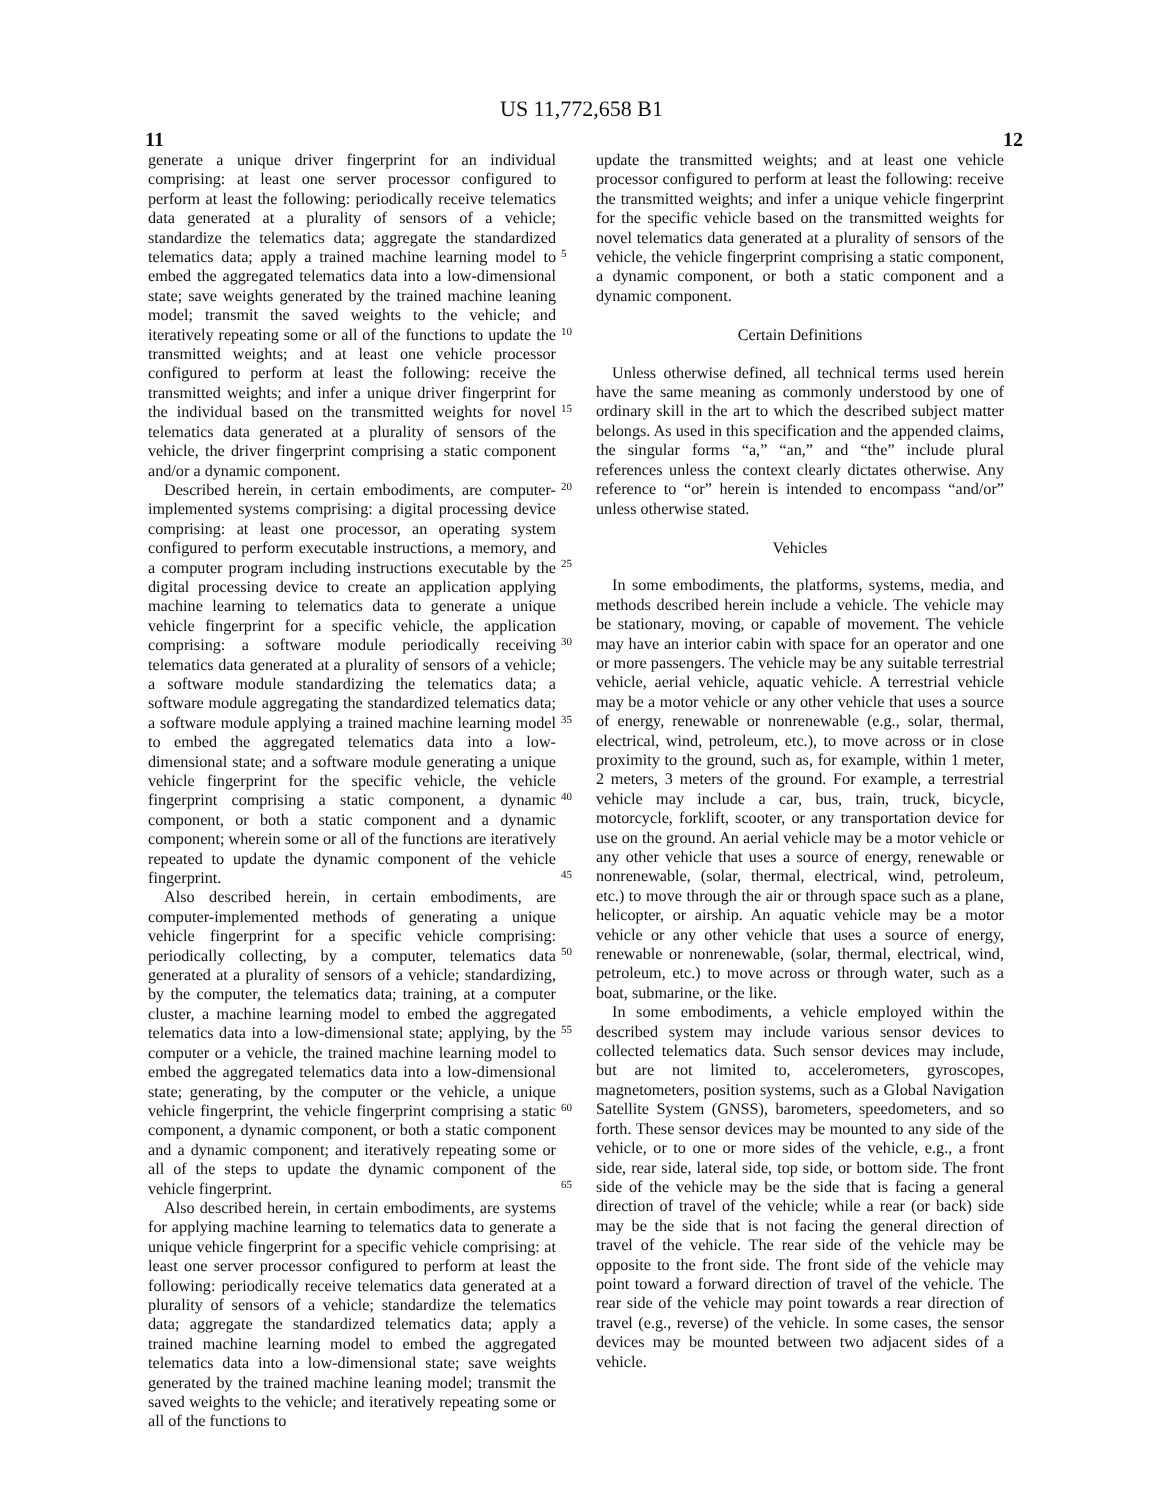US 11,772,658 B1
11 12
generate a unique driver fingerprint for an individual comprising: at least one server processor configured to perform at least the following: periodically receive telematics data generated at a plurality of sensors of a vehicle; standardize the telematics data; aggregate the standardized telematics data; apply a trained machine learning model to embed the aggregated telematics data into a low-dimensional state; save weights generated by the trained machine leaning model; transmit the saved weights to the vehicle; and iteratively repeating some or all of the functions to update the transmitted weights; and at least one vehicle processor configured to perform at least the following: receive the transmitted weights; and infer a unique driver fingerprint for the individual based on the transmitted weights for novel telematics data generated at a plurality of sensors of the vehicle, the driver fingerprint comprising a static component and/or a dynamic component.
Described herein, in certain embodiments, are computer-implemented systems comprising: a digital processing device comprising: at least one processor, an operating system configured to perform executable instructions, a memory, and a computer program including instructions executable by the digital processing device to create an application applying machine learning to telematics data to generate a unique vehicle fingerprint for a specific vehicle, the application comprising: a software module periodically receiving telematics data generated at a plurality of sensors of a vehicle; a software module standardizing the telematics data; a software module aggregating the standardized telematics data; a software module applying a trained machine learning model to embed the aggregated telematics data into a low-dimensional state; and a software module generating a unique vehicle fingerprint for the specific vehicle, the vehicle fingerprint comprising a static component, a dynamic component, or both a static component and a dynamic component; wherein some or all of the functions are iteratively repeated to update the dynamic component of the vehicle fingerprint.
Also described herein, in certain embodiments, are computer-implemented methods of generating a unique vehicle fingerprint for a specific vehicle comprising: periodically collecting, by a computer, telematics data generated at a plurality of sensors of a vehicle; standardizing, by the computer, the telematics data; training, at a computer cluster, a machine learning model to embed the aggregated telematics data into a low-dimensional state; applying, by the computer or a vehicle, the trained machine learning model to embed the aggregated telematics data into a low-dimensional state; generating, by the computer or the vehicle, a unique vehicle fingerprint, the vehicle fingerprint comprising a static component, a dynamic component, or both a static component and a dynamic component; and iteratively repeating some or all of the steps to update the dynamic component of the vehicle fingerprint.
Also described herein, in certain embodiments, are systems for applying machine learning to telematics data to generate a unique vehicle fingerprint for a specific vehicle comprising: at least one server processor configured to perform at least the following: periodically receive telematics data generated at a plurality of sensors of a vehicle; standardize the telematics data; aggregate the standardized telematics data; apply a trained machine learning model to embed the aggregated telematics data into a low-dimensional state; save weights generated by the trained machine leaning model; transmit the saved weights to the vehicle; and iteratively repeating some or all of the functions to
5
10
15
20
25
30
35
40
45
50
55
60
65
update the transmitted weights; and at least one vehicle processor configured to perform at least the following: receive the transmitted weights; and infer a unique vehicle fingerprint for the specific vehicle based on the transmitted weights for novel telematics data generated at a plurality of sensors of the vehicle, the vehicle fingerprint comprising a static component, a dynamic component, or both a static component and a dynamic component.
Certain Definitions
Unless otherwise defined, all technical terms used herein have the same meaning as commonly understood by one of ordinary skill in the art to which the described subject matter belongs. As used in this specification and the appended claims, the singular forms “a,” “an,” and “the” include plural references unless the context clearly dictates otherwise. Any reference to “or” herein is intended to encompass “and/or” unless otherwise stated.
Vehicles
In some embodiments, the platforms, systems, media, and methods described herein include a vehicle. The vehicle may be stationary, moving, or capable of movement. The vehicle may have an interior cabin with space for an operator and one or more passengers. The vehicle may be any suitable terrestrial vehicle, aerial vehicle, aquatic vehicle. A terrestrial vehicle may be a motor vehicle or any other vehicle that uses a source of energy, renewable or nonrenewable (e.g., solar, thermal, electrical, wind, petroleum, etc.), to move across or in close proximity to the ground, such as, for example, within 1 meter, 2 meters, 3 meters of the ground. For example, a terrestrial vehicle may include a car, bus, train, truck, bicycle, motorcycle, forklift, scooter, or any transportation device for use on the ground. An aerial vehicle may be a motor vehicle or any other vehicle that uses a source of energy, renewable or nonrenewable, (solar, thermal, electrical, wind, petroleum, etc.) to move through the air or through space such as a plane, helicopter, or airship. An aquatic vehicle may be a motor vehicle or any other vehicle that uses a source of energy, renewable or nonrenewable, (solar, thermal, electrical, wind, petroleum, etc.) to move across or through water, such as a boat, submarine, or the like.
In some embodiments, a vehicle employed within the described system may include various sensor devices to collected telematics data. Such sensor devices may include, but are not limited to, accelerometers, gyroscopes, magnetometers, position systems, such as a Global Navigation Satellite System (GNSS), barometers, speedometers, and so forth. These sensor devices may be mounted to any side of the vehicle, or to one or more sides of the vehicle, e.g., a front side, rear side, lateral side, top side, or bottom side. The front side of the vehicle may be the side that is facing a general direction of travel of the vehicle; while a rear (or back) side may be the side that is not facing the general direction of travel of the vehicle. The rear side of the vehicle may be opposite to the front side. The front side of the vehicle may point toward a forward direction of travel of the vehicle. The rear side of the vehicle may point towards a rear direction of travel (e.g., reverse) of the vehicle. In some cases, the sensor devices may be mounted between two adjacent sides of a vehicle.